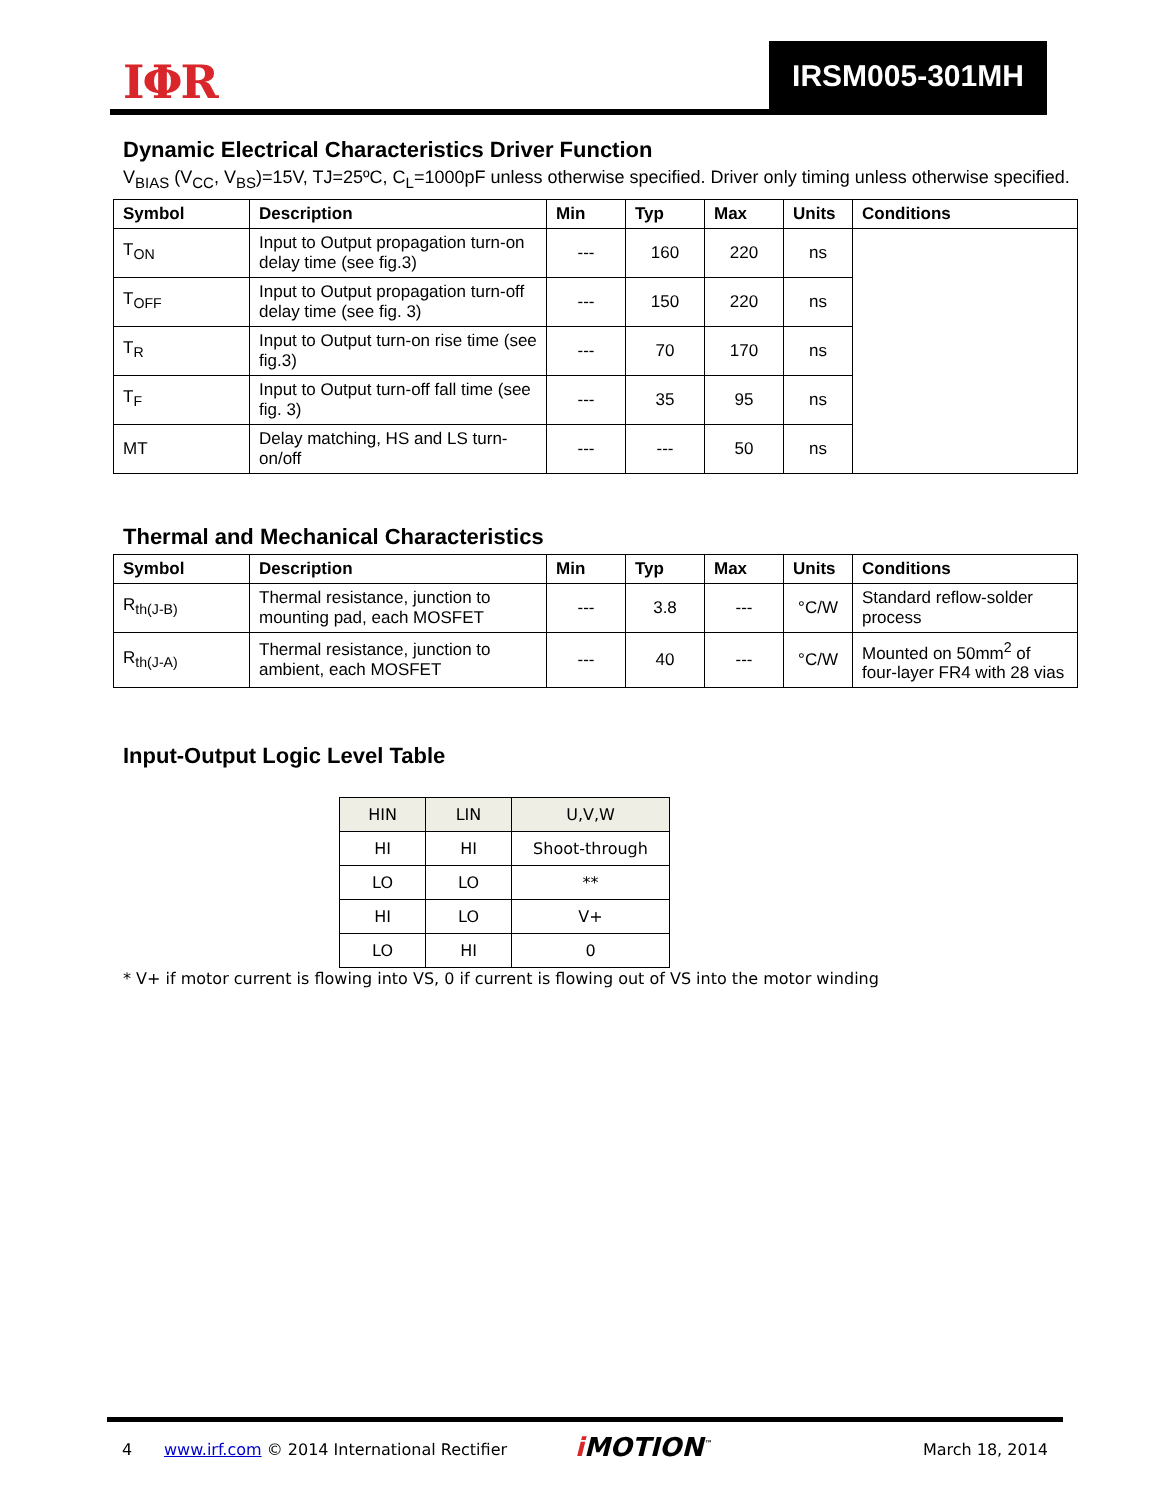IΦR IRSM005-301MH
Dynamic Electrical Characteristics Driver Function
V<sub>BIAS</sub> (V<sub>CC</sub>, V<sub>BS</sub>)=15V, TJ=25ºC, C<sub>L</sub>=1000pF unless otherwise specified. Driver only timing unless otherwise specified.
| Symbol | Description | Min | Typ | Max | Units | Conditions |
| --- | --- | --- | --- | --- | --- | --- |
| T<sub>ON</sub> | Input to Output propagation turn-on delay time (see fig.3) | --- | 160 | 220 | ns | |
| T<sub>OFF</sub> | Input to Output propagation turn-off delay time (see fig. 3) | --- | 150 | 220 | ns | |
| T<sub>R</sub> | Input to Output turn-on rise time (see fig.3) | --- | 70 | 170 | ns | |
| T<sub>F</sub> | Input to Output turn-off fall time (see fig. 3) | --- | 35 | 95 | ns | |
| MT | Delay matching, HS and LS turn-on/off | --- | --- | 50 | ns | |
Thermal and Mechanical Characteristics
| Symbol | Description | Min | Typ | Max | Units | Conditions |
| --- | --- | --- | --- | --- | --- | --- |
| R<sub>th(J-B)</sub> | Thermal resistance, junction to mounting pad, each MOSFET | --- | 3.8 | --- | °C/W | Standard reflow-solder process |
| R<sub>th(J-A)</sub> | Thermal resistance, junction to ambient, each MOSFET | --- | 40 | --- | °C/W | Mounted on 50mm<sup>2</sup> of four-layer FR4 with 28 vias |
Input-Output Logic Level Table
| HIN | LIN | U,V,W |
| HI | HI | Shoot-through |
| LO | LO | ** |
| HI | LO | V+ |
| LO | HI | 0 |
* V+ if motor current is flowing into VS, 0 if current is flowing out of VS into the motor winding
4 www.irf.com © 2014 International Rectifier i MOTION<sup>™</sup> March 18, 2014